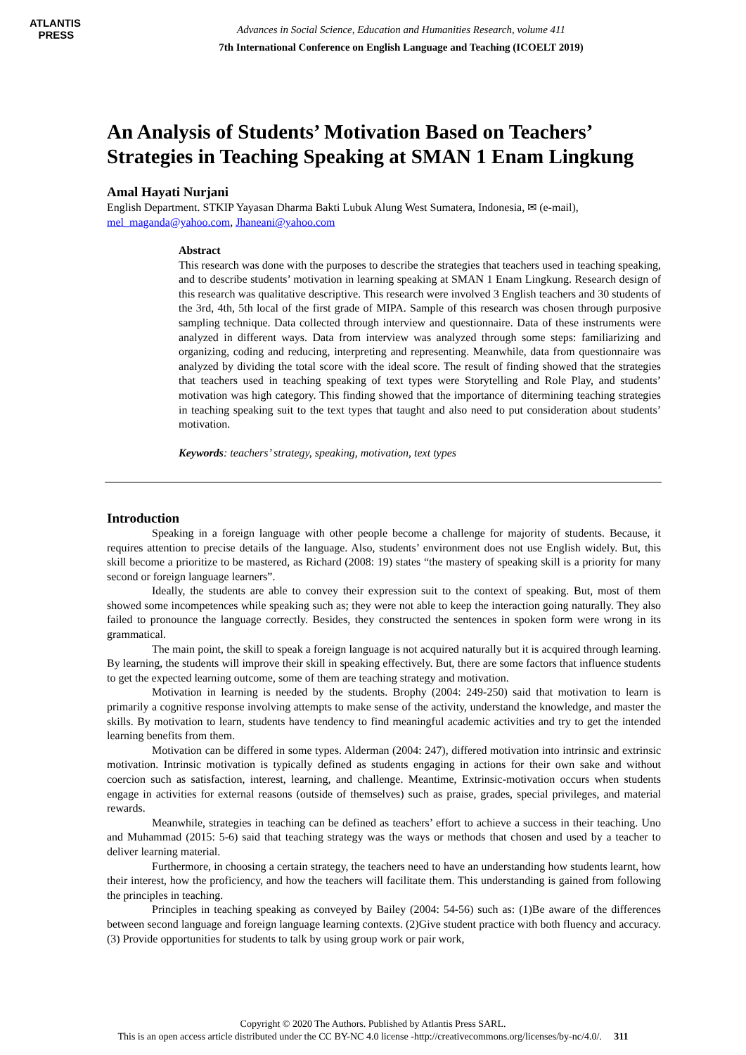ATLANTIS
PRESS
Advances in Social Science, Education and Humanities Research, volume 411
7th International Conference on English Language and Teaching (ICOELT 2019)
An Analysis of Students’ Motivation Based on Teachers’ Strategies in Teaching Speaking at SMAN 1 Enam Lingkung
Amal Hayati Nurjani
English Department. STKIP Yayasan Dharma Bakti Lubuk Alung West Sumatera, Indonesia, ✉ (e-mail), mel_maganda@yahoo.com, Jhaneani@yahoo.com
Abstract
This research was done with the purposes to describe the strategies that teachers used in teaching speaking, and to describe students’ motivation in learning speaking at SMAN 1 Enam Lingkung. Research design of this research was qualitative descriptive. This research were involved 3 English teachers and 30 students of the 3rd, 4th, 5th local of the first grade of MIPA. Sample of this research was chosen through purposive sampling technique. Data collected through interview and questionnaire. Data of these instruments were analyzed in different ways. Data from interview was analyzed through some steps: familiarizing and organizing, coding and reducing, interpreting and representing. Meanwhile, data from questionnaire was analyzed by dividing the total score with the ideal score. The result of finding showed that the strategies that teachers used in teaching speaking of text types were Storytelling and Role Play, and students’ motivation was high category. This finding showed that the importance of ditermining teaching strategies in teaching speaking suit to the text types that taught and also need to put consideration about students’ motivation.
Keywords: teachers’ strategy, speaking, motivation, text types
Introduction
Speaking in a foreign language with other people become a challenge for majority of students. Because, it requires attention to precise details of the language. Also, students’ environment does not use English widely. But, this skill become a prioritize to be mastered, as Richard (2008: 19) states “the mastery of speaking skill is a priority for many second or foreign language learners”.
Ideally, the students are able to convey their expression suit to the context of speaking. But, most of them showed some incompetences while speaking such as; they were not able to keep the interaction going naturally. They also failed to pronounce the language correctly. Besides, they constructed the sentences in spoken form were wrong in its grammatical.
The main point, the skill to speak a foreign language is not acquired naturally but it is acquired through learning. By learning, the students will improve their skill in speaking effectively. But, there are some factors that influence students to get the expected learning outcome, some of them are teaching strategy and motivation.
Motivation in learning is needed by the students. Brophy (2004: 249-250) said that motivation to learn is primarily a cognitive response involving attempts to make sense of the activity, understand the knowledge, and master the skills. By motivation to learn, students have tendency to find meaningful academic activities and try to get the intended learning benefits from them.
Motivation can be differed in some types. Alderman (2004: 247), differed motivation into intrinsic and extrinsic motivation. Intrinsic motivation is typically defined as students engaging in actions for their own sake and without coercion such as satisfaction, interest, learning, and challenge. Meantime, Extrinsic-motivation occurs when students engage in activities for external reasons (outside of themselves) such as praise, grades, special privileges, and material rewards.
Meanwhile, strategies in teaching can be defined as teachers’ effort to achieve a success in their teaching. Uno and Muhammad (2015: 5-6) said that teaching strategy was the ways or methods that chosen and used by a teacher to deliver learning material.
Furthermore, in choosing a certain strategy, the teachers need to have an understanding how students learnt, how their interest, how the proficiency, and how the teachers will facilitate them. This understanding is gained from following the principles in teaching.
Principles in teaching speaking as conveyed by Bailey (2004: 54-56) such as: (1)Be aware of the differences between second language and foreign language learning contexts. (2)Give student practice with both fluency and accuracy. (3) Provide opportunities for students to talk by using group work or pair work,
Copyright © 2020 The Authors. Published by Atlantis Press SARL.
This is an open access article distributed under the CC BY-NC 4.0 license -http://creativecommons.org/licenses/by-nc/4.0/. 311